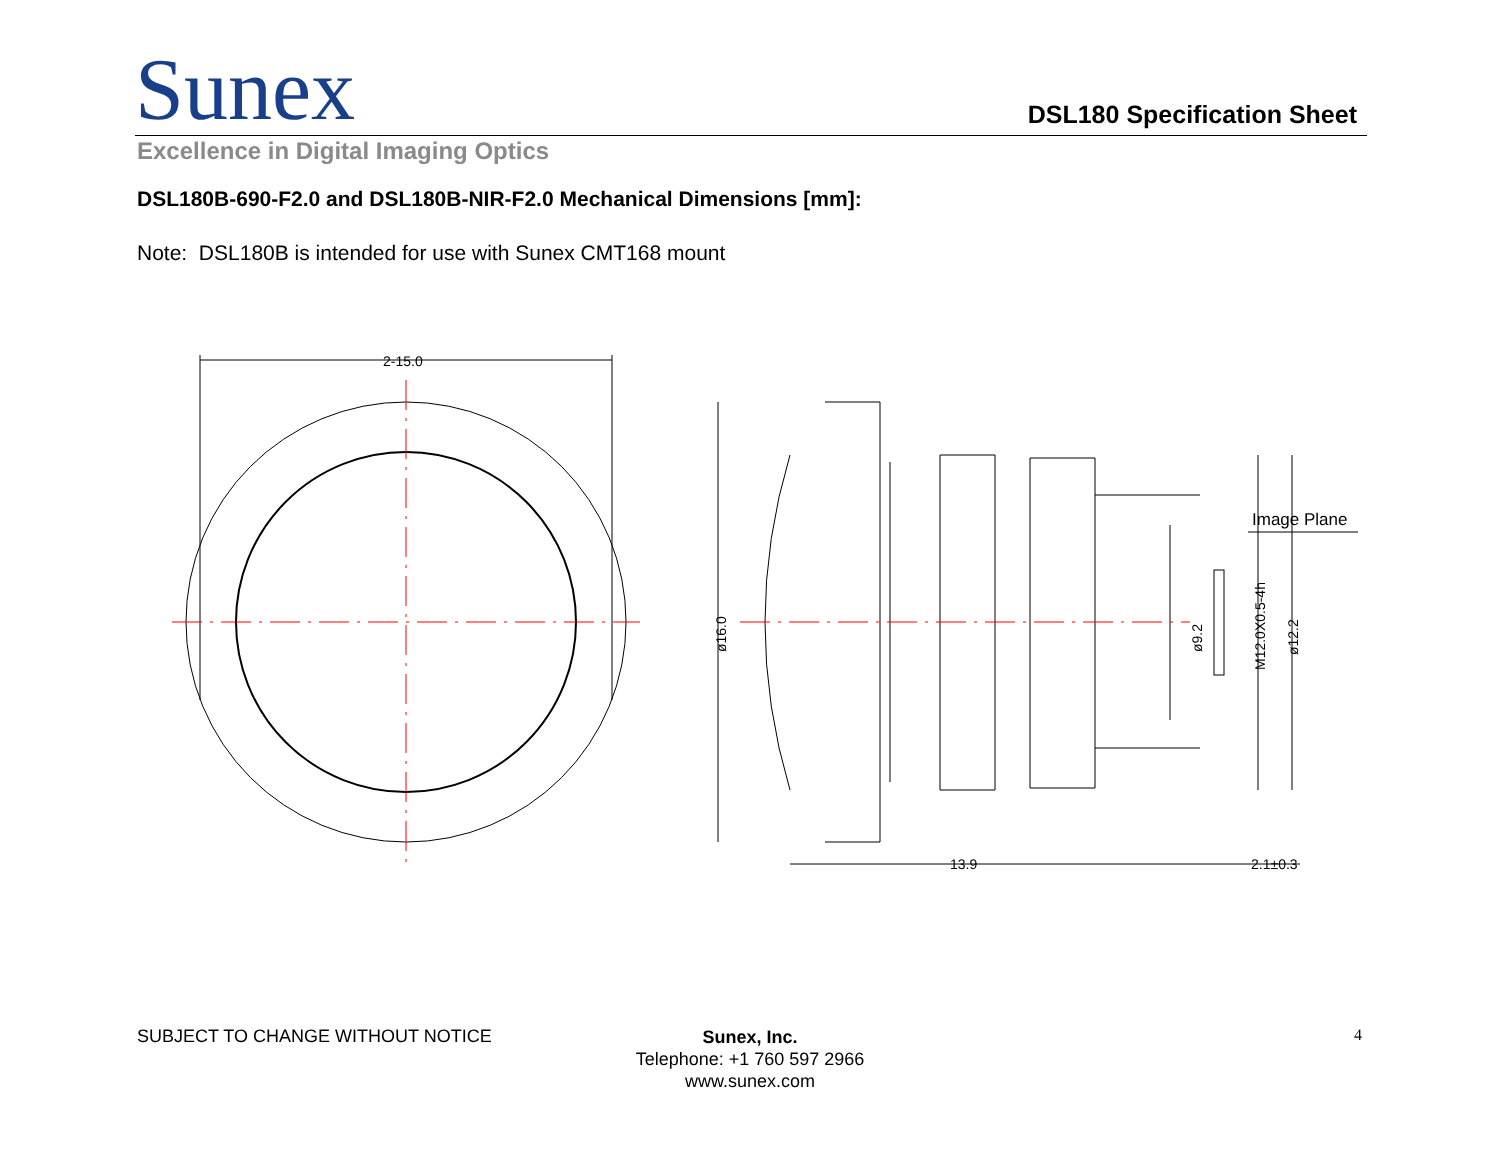Sunex
DSL180 Specification Sheet
Excellence in Digital Imaging Optics
DSL180B-690-F2.0 and DSL180B-NIR-F2.0 Mechanical Dimensions [mm]:
Note: DSL180B is intended for use with Sunex CMT168 mount
2-15.0
13.9
2.1±0.3
Image Plane
ø16.0
ø9.2
M12.0X0.5-4h
ø12.2
SUBJECT TO CHANGE WITHOUT NOTICE
Sunex, Inc.
Telephone: +1 760 597 2966
www.sunex.com
4